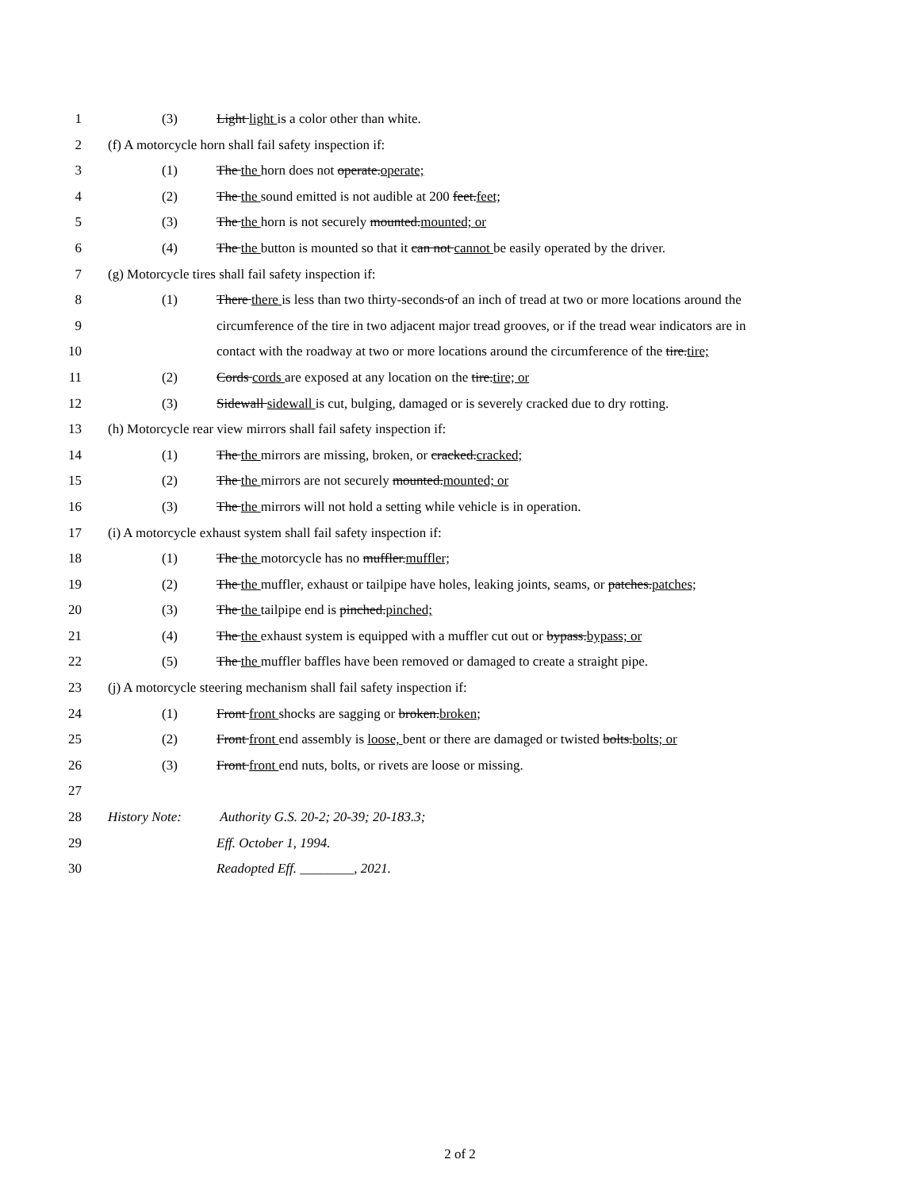1 (3) Light light is a color other than white.
2 (f) A motorcycle horn shall fail safety inspection if:
3 (1) The the horn does not operate.operate;
4 (2) The the sound emitted is not audible at 200 feet.feet;
5 (3) The the horn is not securely mounted.mounted; or
6 (4) The the button is mounted so that it can not cannot be easily operated by the driver.
7 (g) Motorcycle tires shall fail safety inspection if:
8 (1) There there is less than two thirty-seconds of an inch of tread at two or more locations around the
9 circumference of the tire in two adjacent major tread grooves, or if the tread wear indicators are in
10 contact with the roadway at two or more locations around the circumference of the tire.tire;
11 (2) Cords cords are exposed at any location on the tire.tire; or
12 (3) Sidewall sidewall is cut, bulging, damaged or is severely cracked due to dry rotting.
13 (h) Motorcycle rear view mirrors shall fail safety inspection if:
14 (1) The the mirrors are missing, broken, or cracked.cracked;
15 (2) The the mirrors are not securely mounted.mounted; or
16 (3) The the mirrors will not hold a setting while vehicle is in operation.
17 (i) A motorcycle exhaust system shall fail safety inspection if:
18 (1) The the motorcycle has no muffler.muffler;
19 (2) The the muffler, exhaust or tailpipe have holes, leaking joints, seams, or patches.patches;
20 (3) The the tailpipe end is pinched.pinched;
21 (4) The the exhaust system is equipped with a muffler cut out or bypass.bypass; or
22 (5) The the muffler baffles have been removed or damaged to create a straight pipe.
23 (j) A motorcycle steering mechanism shall fail safety inspection if:
24 (1) Front front shocks are sagging or broken.broken;
25 (2) Front front end assembly is loose, bent or there are damaged or twisted bolts.bolts; or
26 (3) Front front end nuts, bolts, or rivets are loose or missing.
27
28 History Note: Authority G.S. 20-2; 20-39; 20-183.3;
29 Eff. October 1, 1994.
30 Readopted Eff. ________, 2021.
2 of 2